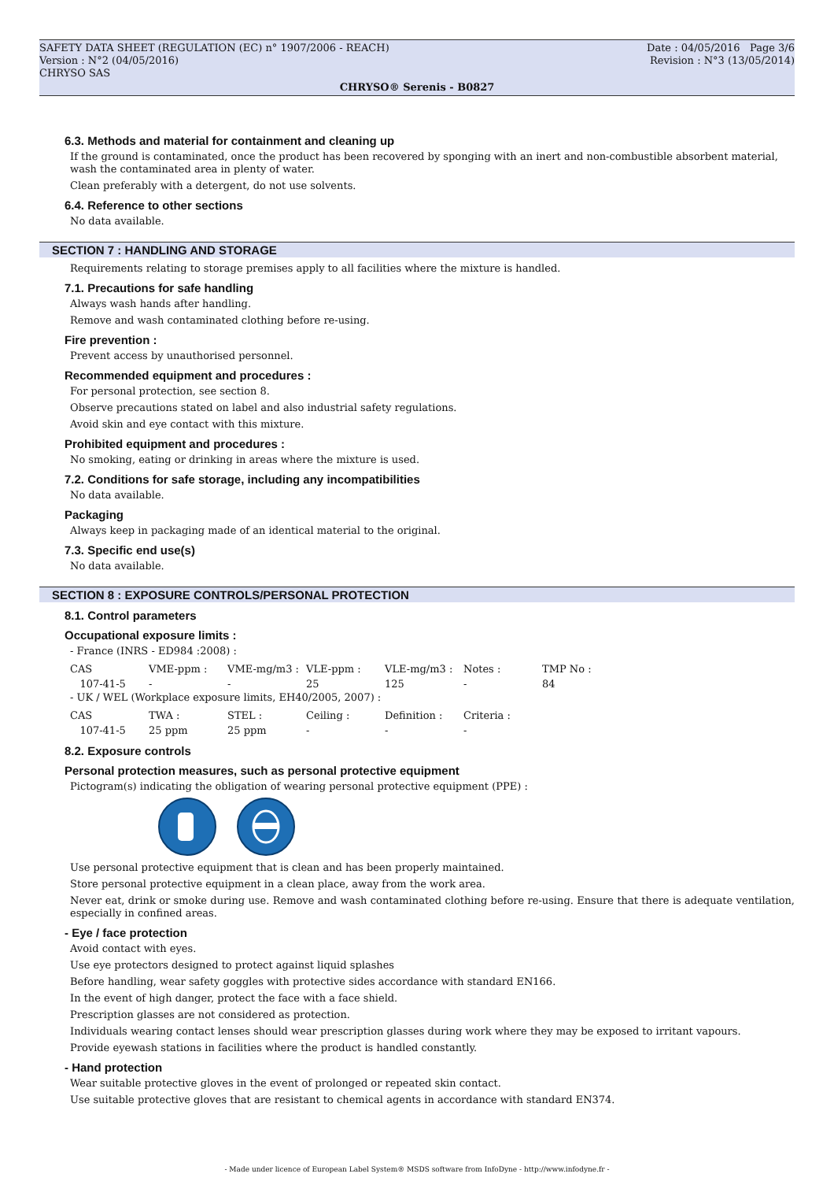SAFETY DATA SHEET (REGULATION (EC) n° 1907/2006 - REACH)
Version : N°2 (04/05/2016)
CHRYSO SAS
Date : 04/05/2016 Page 3/6
Revision : N°3 (13/05/2014)
CHRYSO® Serenis - B0827
6.3. Methods and material for containment and cleaning up
If the ground is contaminated, once the product has been recovered by sponging with an inert and non-combustible absorbent material, wash the contaminated area in plenty of water.
Clean preferably with a detergent, do not use solvents.
6.4. Reference to other sections
No data available.
SECTION 7 : HANDLING AND STORAGE
Requirements relating to storage premises apply to all facilities where the mixture is handled.
7.1. Precautions for safe handling
Always wash hands after handling.
Remove and wash contaminated clothing before re-using.
Fire prevention :
Prevent access by unauthorised personnel.
Recommended equipment and procedures :
For personal protection, see section 8.
Observe precautions stated on label and also industrial safety regulations.
Avoid skin and eye contact with this mixture.
Prohibited equipment and procedures :
No smoking, eating or drinking in areas where the mixture is used.
7.2. Conditions for safe storage, including any incompatibilities
No data available.
Packaging
Always keep in packaging made of an identical material to the original.
7.3. Specific end use(s)
No data available.
SECTION 8 : EXPOSURE CONTROLS/PERSONAL PROTECTION
8.1. Control parameters
Occupational exposure limits :
- France (INRS - ED984 :2008) :
| CAS | VME-ppm : | VME-mg/m3 : | VLE-ppm : | VLE-mg/m3 : | Notes : | TMP No : |
| 107-41-5 | - | - | 25 | 125 | - | 84 |
- UK / WEL (Workplace exposure limits, EH40/2005, 2007) :
| CAS | TWA : | STEL : | Ceiling : | Definition : | Criteria : |
| 107-41-5 | 25 ppm | 25 ppm | - | - | - |
8.2. Exposure controls
Personal protection measures, such as personal protective equipment
Pictogram(s) indicating the obligation of wearing personal protective equipment (PPE) :
Use personal protective equipment that is clean and has been properly maintained.
Store personal protective equipment in a clean place, away from the work area.
Never eat, drink or smoke during use. Remove and wash contaminated clothing before re-using. Ensure that there is adequate ventilation, especially in confined areas.
- Eye / face protection
Avoid contact with eyes.
Use eye protectors designed to protect against liquid splashes
Before handling, wear safety goggles with protective sides accordance with standard EN166.
In the event of high danger, protect the face with a face shield.
Prescription glasses are not considered as protection.
Individuals wearing contact lenses should wear prescription glasses during work where they may be exposed to irritant vapours.
Provide eyewash stations in facilities where the product is handled constantly.
- Hand protection
Wear suitable protective gloves in the event of prolonged or repeated skin contact.
Use suitable protective gloves that are resistant to chemical agents in accordance with standard EN374.
- Made under licence of European Label System® MSDS software from InfoDyne - http://www.infodyne.fr -